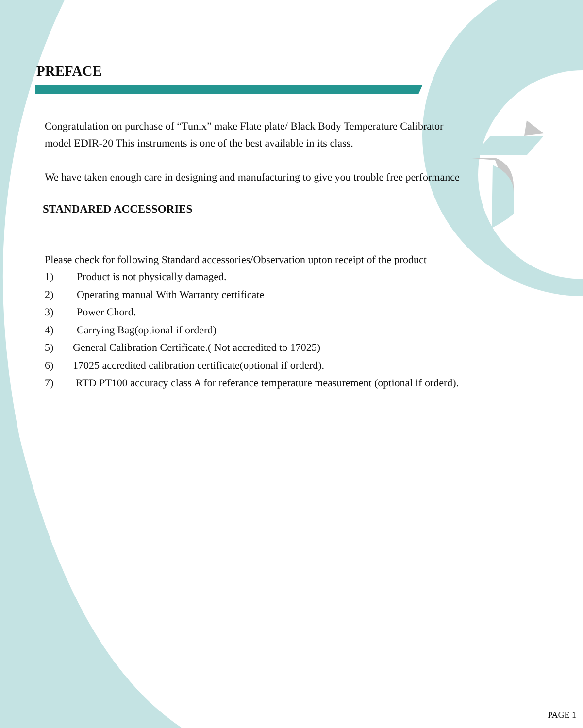PREFACE
Congratulation on purchase of “Tunix” make Flate plate/ Black Body Temperature Calibrator
model EDIR-20 This instruments is one of the best available in its class.
We have taken enough care in designing and manufacturing to give you trouble free performance
STANDARED ACCESSORIES
Please check for following Standard accessories/Observation upton receipt of the product
1) Product is not physically damaged.
2) Operating manual With Warranty certificate
3) Power Chord.
4) Carrying Bag(optional if orderd)
5) General Calibration Certificate.( Not accredited to 17025)
6) 17025 accredited calibration certificate(optional if orderd).
7) RTD PT100 accuracy class A for referance temperature measurement (optional if orderd).
PAGE 1